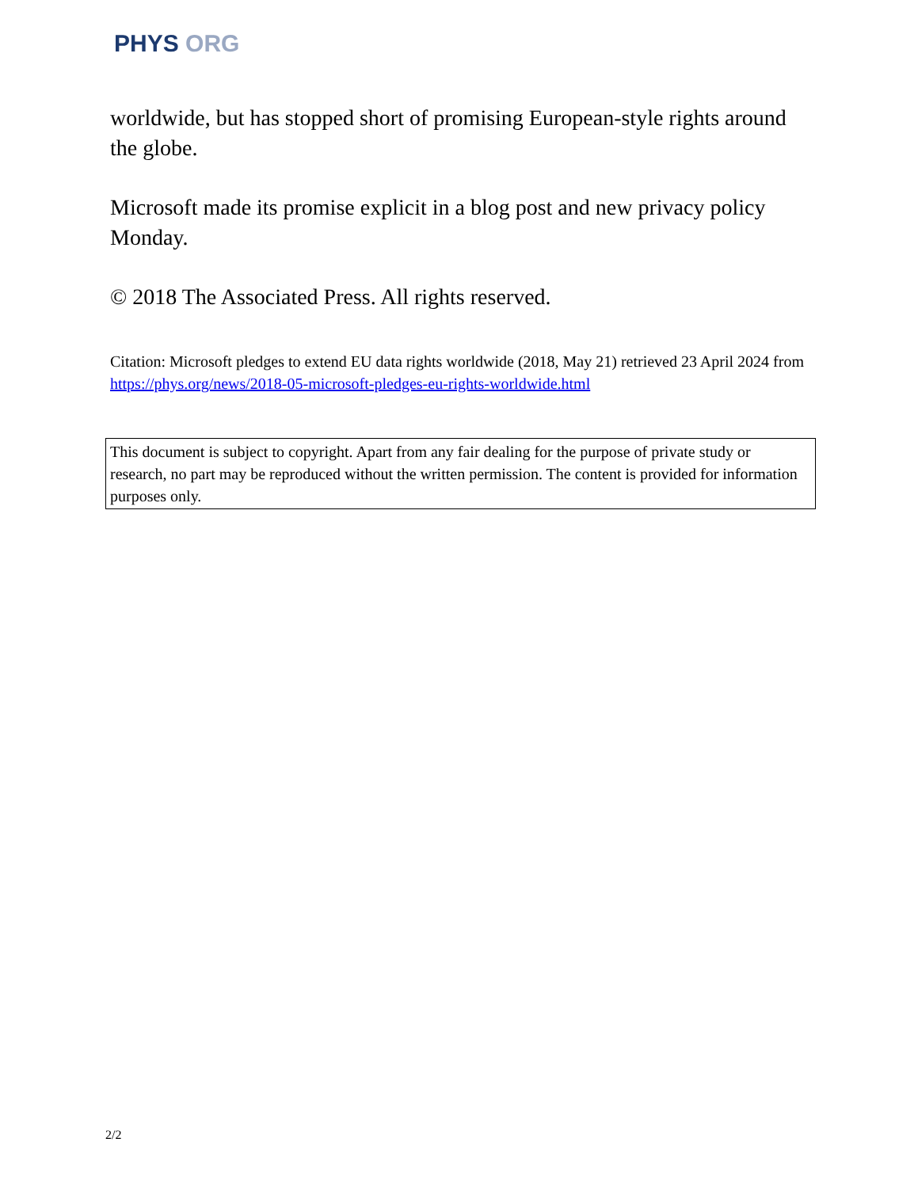PHYS ORG
worldwide, but has stopped short of promising European-style rights around the globe.
Microsoft made its promise explicit in a blog post and new privacy policy Monday.
© 2018 The Associated Press. All rights reserved.
Citation: Microsoft pledges to extend EU data rights worldwide (2018, May 21) retrieved 23 April 2024 from https://phys.org/news/2018-05-microsoft-pledges-eu-rights-worldwide.html
This document is subject to copyright. Apart from any fair dealing for the purpose of private study or research, no part may be reproduced without the written permission. The content is provided for information purposes only.
2/2